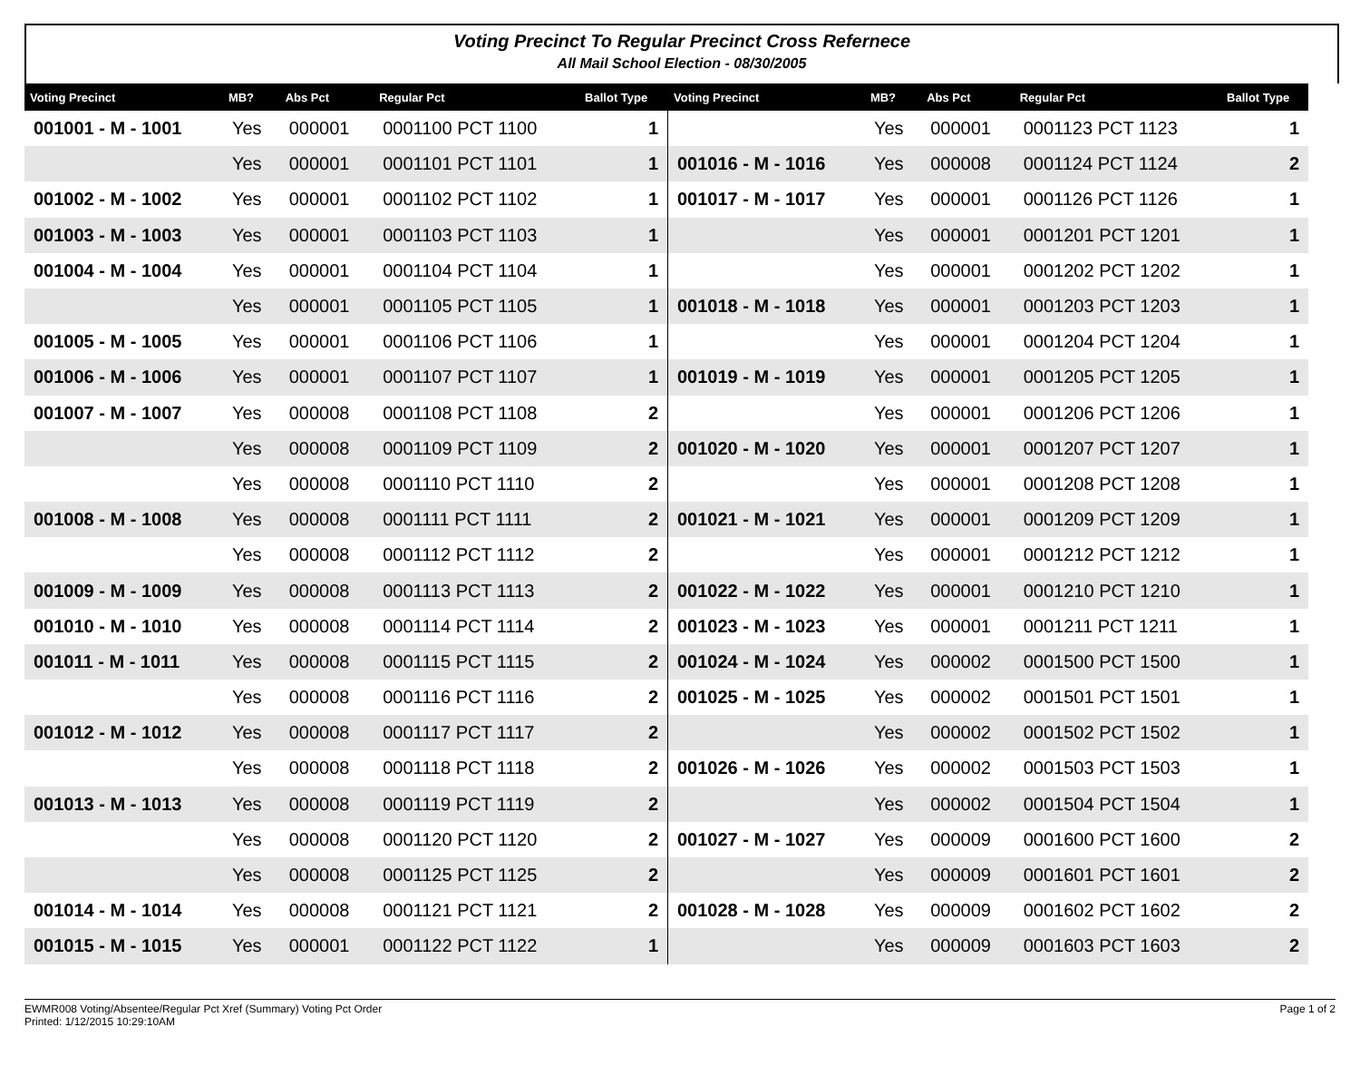Voting Precinct To Regular Precinct Cross Refernece
All Mail School Election - 08/30/2005
| Voting Precinct | MB? | Abs Pct | Regular Pct | Ballot Type |
| --- | --- | --- | --- | --- |
| 001001 - M - 1001 | Yes | 000001 | 0001100 PCT 1100 | 1 |
| | Yes | 000001 | 0001101 PCT 1101 | 1 |
| 001002 - M - 1002 | Yes | 000001 | 0001102 PCT 1102 | 1 |
| 001003 - M - 1003 | Yes | 000001 | 0001103 PCT 1103 | 1 |
| 001004 - M - 1004 | Yes | 000001 | 0001104 PCT 1104 | 1 |
| | Yes | 000001 | 0001105 PCT 1105 | 1 |
| 001005 - M - 1005 | Yes | 000001 | 0001106 PCT 1106 | 1 |
| 001006 - M - 1006 | Yes | 000001 | 0001107 PCT 1107 | 1 |
| 001007 - M - 1007 | Yes | 000008 | 0001108 PCT 1108 | 2 |
| | Yes | 000008 | 0001109 PCT 1109 | 2 |
| | Yes | 000008 | 0001110 PCT 1110 | 2 |
| 001008 - M - 1008 | Yes | 000008 | 0001111 PCT 1111 | 2 |
| | Yes | 000008 | 0001112 PCT 1112 | 2 |
| 001009 - M - 1009 | Yes | 000008 | 0001113 PCT 1113 | 2 |
| 001010 - M - 1010 | Yes | 000008 | 0001114 PCT 1114 | 2 |
| 001011 - M - 1011 | Yes | 000008 | 0001115 PCT 1115 | 2 |
| | Yes | 000008 | 0001116 PCT 1116 | 2 |
| 001012 - M - 1012 | Yes | 000008 | 0001117 PCT 1117 | 2 |
| | Yes | 000008 | 0001118 PCT 1118 | 2 |
| 001013 - M - 1013 | Yes | 000008 | 0001119 PCT 1119 | 2 |
| | Yes | 000008 | 0001120 PCT 1120 | 2 |
| | Yes | 000008 | 0001125 PCT 1125 | 2 |
| 001014 - M - 1014 | Yes | 000008 | 0001121 PCT 1121 | 2 |
| 001015 - M - 1015 | Yes | 000001 | 0001122 PCT 1122 | 1 |
| Voting Precinct | MB? | Abs Pct | Regular Pct | Ballot Type |
| --- | --- | --- | --- | --- |
| | Yes | 000001 | 0001123 PCT 1123 | 1 |
| 001016 - M - 1016 | Yes | 000008 | 0001124 PCT 1124 | 2 |
| 001017 - M - 1017 | Yes | 000001 | 0001126 PCT 1126 | 1 |
| | Yes | 000001 | 0001201 PCT 1201 | 1 |
| | Yes | 000001 | 0001202 PCT 1202 | 1 |
| 001018 - M - 1018 | Yes | 000001 | 0001203 PCT 1203 | 1 |
| | Yes | 000001 | 0001204 PCT 1204 | 1 |
| 001019 - M - 1019 | Yes | 000001 | 0001205 PCT 1205 | 1 |
| | Yes | 000001 | 0001206 PCT 1206 | 1 |
| 001020 - M - 1020 | Yes | 000001 | 0001207 PCT 1207 | 1 |
| | Yes | 000001 | 0001208 PCT 1208 | 1 |
| 001021 - M - 1021 | Yes | 000001 | 0001209 PCT 1209 | 1 |
| | Yes | 000001 | 0001212 PCT 1212 | 1 |
| 001022 - M - 1022 | Yes | 000001 | 0001210 PCT 1210 | 1 |
| 001023 - M - 1023 | Yes | 000001 | 0001211 PCT 1211 | 1 |
| 001024 - M - 1024 | Yes | 000002 | 0001500 PCT 1500 | 1 |
| 001025 - M - 1025 | Yes | 000002 | 0001501 PCT 1501 | 1 |
| | Yes | 000002 | 0001502 PCT 1502 | 1 |
| 001026 - M - 1026 | Yes | 000002 | 0001503 PCT 1503 | 1 |
| | Yes | 000002 | 0001504 PCT 1504 | 1 |
| 001027 - M - 1027 | Yes | 000009 | 0001600 PCT 1600 | 2 |
| | Yes | 000009 | 0001601 PCT 1601 | 2 |
| 001028 - M - 1028 | Yes | 000009 | 0001602 PCT 1602 | 2 |
| | Yes | 000009 | 0001603 PCT 1603 | 2 |
EWMR008 Voting/Absentee/Regular Pct Xref (Summary) Voting Pct Order
Printed: 1/12/2015 10:29:10AM
Page 1 of 2